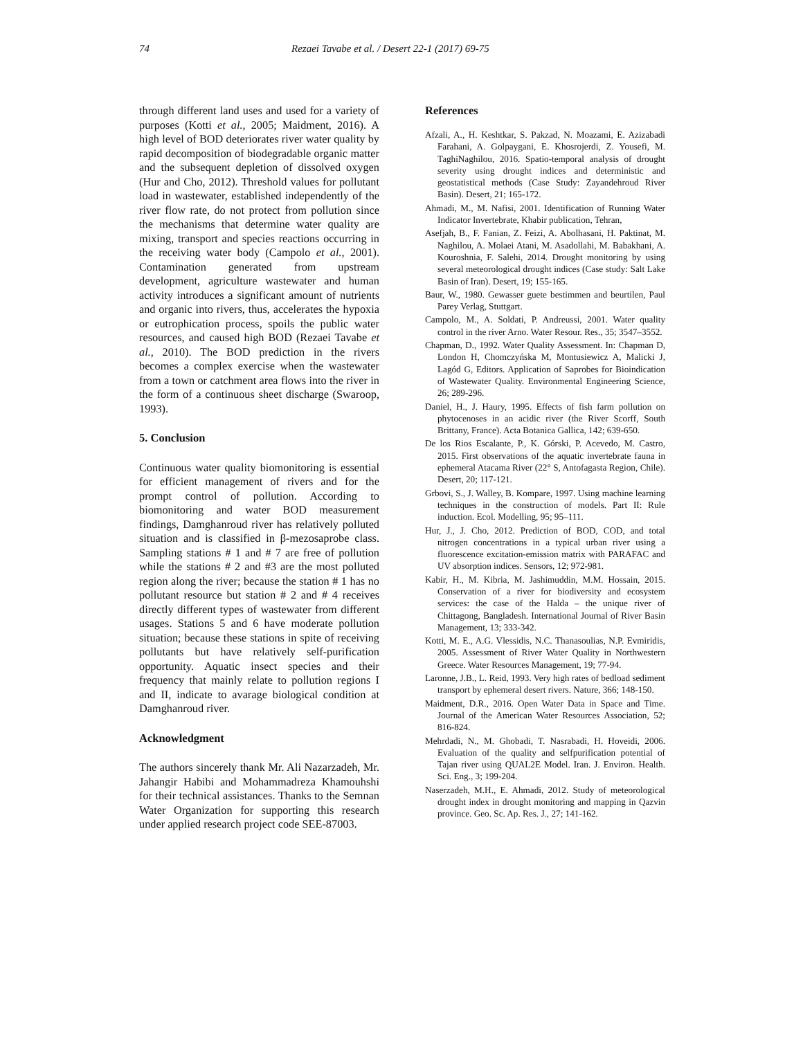74 Rezaei Tavabe et al. / Desert 22-1 (2017) 69-75
through different land uses and used for a variety of purposes (Kotti et al., 2005; Maidment, 2016). A high level of BOD deteriorates river water quality by rapid decomposition of biodegradable organic matter and the subsequent depletion of dissolved oxygen (Hur and Cho, 2012). Threshold values for pollutant load in wastewater, established independently of the river flow rate, do not protect from pollution since the mechanisms that determine water quality are mixing, transport and species reactions occurring in the receiving water body (Campolo et al., 2001). Contamination generated from upstream development, agriculture wastewater and human activity introduces a significant amount of nutrients and organic into rivers, thus, accelerates the hypoxia or eutrophication process, spoils the public water resources, and caused high BOD (Rezaei Tavabe et al., 2010). The BOD prediction in the rivers becomes a complex exercise when the wastewater from a town or catchment area flows into the river in the form of a continuous sheet discharge (Swaroop, 1993).
5. Conclusion
Continuous water quality biomonitoring is essential for efficient management of rivers and for the prompt control of pollution. According to biomonitoring and water BOD measurement findings, Damghanroud river has relatively polluted situation and is classified in β-mezosaprobe class. Sampling stations # 1 and # 7 are free of pollution while the stations # 2 and #3 are the most polluted region along the river; because the station # 1 has no pollutant resource but station # 2 and # 4 receives directly different types of wastewater from different usages. Stations 5 and 6 have moderate pollution situation; because these stations in spite of receiving pollutants but have relatively self-purification opportunity. Aquatic insect species and their frequency that mainly relate to pollution regions I and II, indicate to avarage biological condition at Damghanroud river.
Acknowledgment
The authors sincerely thank Mr. Ali Nazarzadeh, Mr. Jahangir Habibi and Mohammadreza Khamouhshi for their technical assistances. Thanks to the Semnan Water Organization for supporting this research under applied research project code SEE-87003.
References
Afzali, A., H. Keshtkar, S. Pakzad, N. Moazami, E. Azizabadi Farahani, A. Golpaygani, E. Khosrojerdi, Z. Yousefi, M. TaghiNaghilou, 2016. Spatio-temporal analysis of drought severity using drought indices and deterministic and geostatistical methods (Case Study: Zayandehroud River Basin). Desert, 21; 165-172.
Ahmadi, M., M. Nafisi, 2001. Identification of Running Water Indicator Invertebrate, Khabir publication, Tehran,
Asefjah, B., F. Fanian, Z. Feizi, A. Abolhasani, H. Paktinat, M. Naghilou, A. Molaei Atani, M. Asadollahi, M. Babakhani, A. Kouroshnia, F. Salehi, 2014. Drought monitoring by using several meteorological drought indices (Case study: Salt Lake Basin of Iran). Desert, 19; 155-165.
Baur, W., 1980. Gewasser guete bestimmen and beurtilen, Paul Parey Verlag, Stuttgart.
Campolo, M., A. Soldati, P. Andreussi, 2001. Water quality control in the river Arno. Water Resour. Res., 35; 3547–3552.
Chapman, D., 1992. Water Quality Assessment. In: Chapman D, London H, Chomczyńska M, Montusiewicz A, Malicki J, Lagód G, Editors. Application of Saprobes for Bioindication of Wastewater Quality. Environmental Engineering Science, 26; 289-296.
Daniel, H., J. Haury, 1995. Effects of fish farm pollution on phytocenoses in an acidic river (the River Scorff, South Brittany, France). Acta Botanica Gallica, 142; 639-650.
De los Rios Escalante, P., K. Górski, P. Acevedo, M. Castro, 2015. First observations of the aquatic invertebrate fauna in ephemeral Atacama River (22° S, Antofagasta Region, Chile). Desert, 20; 117-121.
Grbovi, S., J. Walley, B. Kompare, 1997. Using machine learning techniques in the construction of models. Part II: Rule induction. Ecol. Modelling, 95; 95–111.
Hur, J., J. Cho, 2012. Prediction of BOD, COD, and total nitrogen concentrations in a typical urban river using a fluorescence excitation-emission matrix with PARAFAC and UV absorption indices. Sensors, 12; 972-981.
Kabir, H., M. Kibria, M. Jashimuddin, M.M. Hossain, 2015. Conservation of a river for biodiversity and ecosystem services: the case of the Halda – the unique river of Chittagong, Bangladesh. International Journal of River Basin Management, 13; 333-342.
Kotti, M. E., A.G. Vlessidis, N.C. Thanasoulias, N.P. Evmiridis, 2005. Assessment of River Water Quality in Northwestern Greece. Water Resources Management, 19; 77-94.
Laronne, J.B., L. Reid, 1993. Very high rates of bedload sediment transport by ephemeral desert rivers. Nature, 366; 148-150.
Maidment, D.R., 2016. Open Water Data in Space and Time. Journal of the American Water Resources Association, 52; 816-824.
Mehrdadi, N., M. Ghobadi, T. Nasrabadi, H. Hoveidi, 2006. Evaluation of the quality and selfpurification potential of Tajan river using QUAL2E Model. Iran. J. Environ. Health. Sci. Eng., 3; 199-204.
Naserzadeh, M.H., E. Ahmadi, 2012. Study of meteorological drought index in drought monitoring and mapping in Qazvin province. Geo. Sc. Ap. Res. J., 27; 141-162.